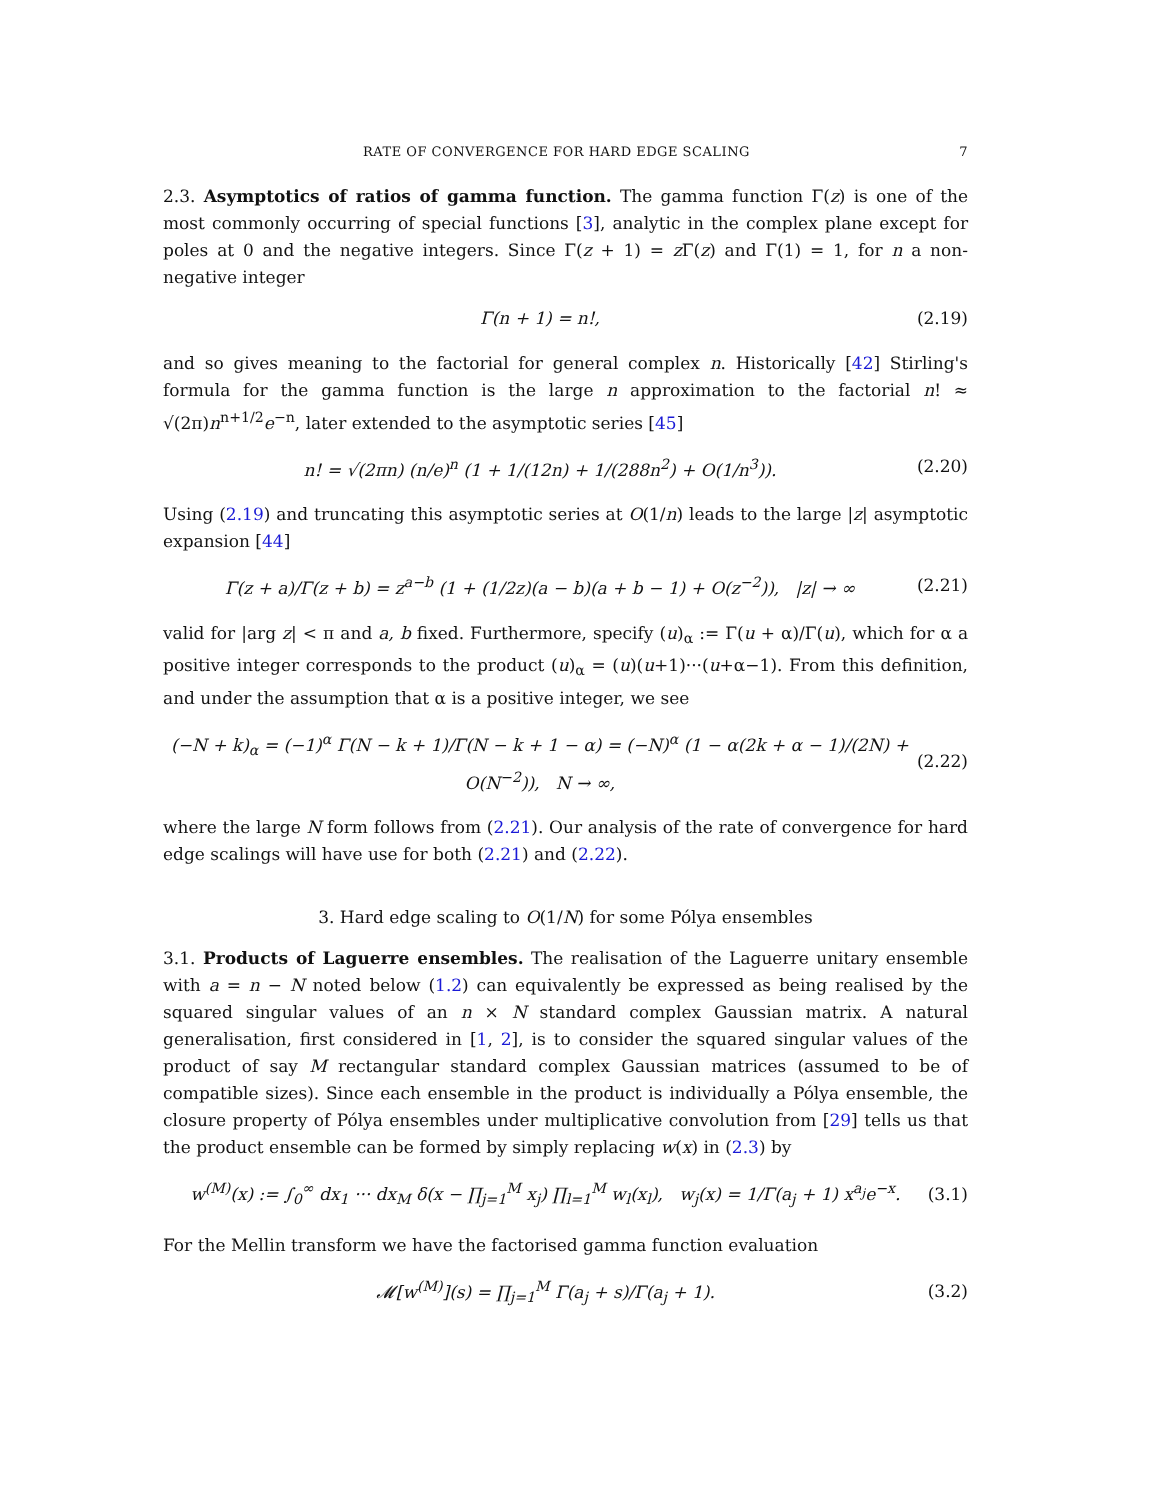RATE OF CONVERGENCE FOR HARD EDGE SCALING 7
2.3. Asymptotics of ratios of gamma function. The gamma function Γ(z) is one of the most commonly occurring of special functions [3], analytic in the complex plane except for poles at 0 and the negative integers. Since Γ(z + 1) = z Γ(z) and Γ(1) = 1, for n a non-negative integer
Γ(n + 1) = n!, (2.19)
and so gives meaning to the factorial for general complex n. Historically [42] Stirling's formula for the gamma function is the large n approximation to the factorial n! ≈ √(2π)n<sup>n+1/2</sup>e<sup>−n</sup>, later extended to the asymptotic series [45]
n! = √(2πn) (n/e)<sup>n</sup> (1 + 1/(12n) + 1/(288n<sup>2</sup>) + O(1/n<sup>3</sup>)). (2.20)
Using (2.19) and truncating this asymptotic series at O(1/n) leads to the large |z| asymptotic expansion [44]
Γ(z + a)/Γ(z + b) = z<sup>a−b</sup> (1 + (1/2z)(a − b)(a + b − 1) + O(z<sup>−2</sup>)), |z| → ∞ (2.21)
valid for |arg z| < π and a, b fixed. Furthermore, specify (u)<sub>α</sub> := Γ(u + α)/Γ(u), which for α a positive integer corresponds to the product (u)<sub>α</sub> = (u)(u+1)···(u+α−1). From this definition, and under the assumption that α is a positive integer, we see
(−N + k)<sub>α</sub> = (−1)<sup>α</sup> Γ(N − k + 1)/Γ(N − k + 1 − α) = (−N)<sup>α</sup> (1 − α(2k + α − 1)/(2N) + O(N<sup>−2</sup>)), N → ∞, (2.22)
where the large N form follows from (2.21). Our analysis of the rate of convergence for hard edge scalings will have use for both (2.21) and (2.22).
3. Hard edge scaling to O(1/N) for some Pólya ensembles
3.1. Products of Laguerre ensembles. The realisation of the Laguerre unitary ensemble with a = n − N noted below (1.2) can equivalently be expressed as being realised by the squared singular values of an n × N standard complex Gaussian matrix. A natural generalisation, first considered in [1, 2], is to consider the squared singular values of the product of say M rectangular standard complex Gaussian matrices (assumed to be of compatible sizes). Since each ensemble in the product is individually a Pólya ensemble, the closure property of Pólya ensembles under multiplicative convolution from [29] tells us that the product ensemble can be formed by simply replacing w(x) in (2.3) by
w<sup>(M)</sup>(x) := ∫<sub>0</sub><sup>∞</sup> dx<sub>1</sub> ··· dx<sub>M</sub> δ(x − ∏<sub>j=1</sub><sup>M</sup> x<sub>j</sub>) ∏<sub>l=1</sub><sup>M</sup> w<sub>l</sub>(x<sub>l</sub>), w<sub>j</sub>(x) = 1/Γ(a<sub>j</sub> + 1) x<sup>a<sub>j</sub></sup>e<sup>−x</sup>. (3.1)
For the Mellin transform we have the factorised gamma function evaluation
𝓜[w<sup>(M)</sup>](s) = ∏<sub>j=1</sub><sup>M</sup> Γ(a<sub>j</sub> + s)/Γ(a<sub>j</sub> + 1). (3.2)